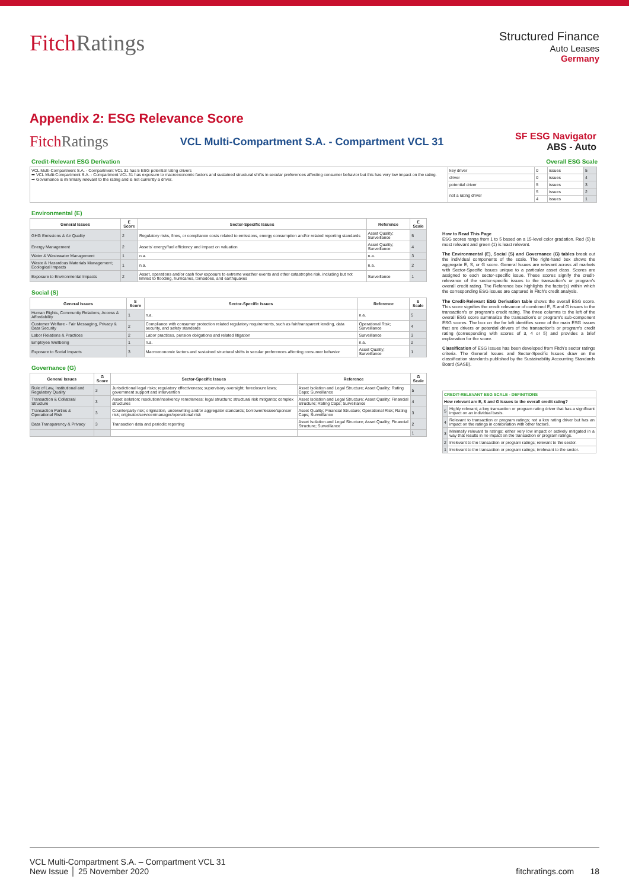FitchRatings
Structured Finance
Auto Leases
Germany
Appendix 2: ESG Relevance Score
FitchRatings
VCL Multi-Compartment S.A. - Compartment VCL 31
SF ESG Navigator
ABS - Auto
Credit-Relevant ESG Derivation Overall ESG Scale
| VCL Multi-Compartment S.A. - Compartment VCL 31 has 5 ESG potential rating drivers ➡ VCL Multi-Compartment S.A. - Compartment VCL 31 has exposure to macroeconomic factors and sustained structural shifts in secular preferences affecting consumer behavior but this has very low impact on the rating. ➡ Governance is minimally relevant to the rating and is not currently a driver. | key driver | 0 | issues | 5 |
| | driver | 0 | issues | 4 |
| | potential driver | 5 | issues | 3 |
| | not a rating driver | 5 | issues | 2 |
| | | 4 | issues | 1 |
Environmental (E)
| General Issues | E Score | Sector-Specific Issues | Reference | E Scale |
| --- | --- | --- | --- | --- |
| GHG Emissions & Air Quality | 2 | Regulatory risks, fines, or compliance costs related to emissions, energy consumption and/or related reporting standards | Asset Quality; Surveillance | 5 |
| Energy Management | 2 | Assets' energy/fuel efficiency and impact on valuation | Asset Quality; Surveillance | 4 |
| Water & Wastewater Management | 1 | n.a. | n.a. | 3 |
| Waste & Hazardous Materials Management; Ecological Impacts | 1 | n.a. | n.a. | 2 |
| Exposure to Environmental Impacts | 2 | Asset, operations and/or cash flow exposure to extreme weather events and other catastrophe risk, including but not limited to flooding, hurricanes, tornadoes, and earthquakes | Surveillance | 1 |
Social (S)
| General Issues | S Score | Sector-Specific Issues | Reference | S Scale |
| --- | --- | --- | --- | --- |
| Human Rights, Community Relations, Access & Affordability | 1 | n.a. | n.a. | 5 |
| Customer Welfare - Fair Messaging, Privacy & Data Security | 2 | Compliance with consumer protection related regulatory requirements, such as fair/transparent lending, data security, and safety standards | Operational Risk; Surveillance | 4 |
| Labor Relations & Practices | 2 | Labor practices, pension obligations and related litigation | Surveillance | 3 |
| Employee Wellbeing | 1 | n.a. | n.a. | 2 |
| Exposure to Social Impacts | 3 | Macroeconomic factors and sustained structural shifts in secular preferences affecting consumer behavior | Asset Quality; Surveillance | 1 |
Governance (G)
| General Issues | G Score | Sector-Specific Issues | Reference | G Scale |
| --- | --- | --- | --- | --- |
| Rule of Law, Institutional and Regulatory Quality | 3 | Jurisdictional legal risks; regulatory effectiveness; supervisory oversight; foreclosure laws; government support and intervention | Asset Isolation and Legal Structure; Asset Quality; Rating Caps; Surveillance | 5 |
| Transaction & Collateral Structure | 3 | Asset isolation; resolution/insolvency remoteness; legal structure; structural risk mitigants; complex structures | Asset Isolation and Legal Structure; Asset Quality; Financial Structure; Rating Caps; Surveillance | 4 |
| Transaction Parties & Operational Risk | 3 | Counterparty risk; origination, underwriting and/or aggregator standards; borrower/lessee/sponsor risk; originator/servicer/manager/operational risk | Asset Quality; Financial Structure; Operational Risk; Rating Caps; Surveillance | 3 |
| Data Transparency & Privacy | 3 | Transaction data and periodic reporting | Asset Isolation and Legal Structure; Asset Quality; Financial Structure; Surveillance | 2 |
| | | | | 1 |
How to Read This Page
ESG scores range from 1 to 5 based on a 15-level color gradation. Red (5) is most relevant and green (1) is least relevant.
The Environmental (E), Social (S) and Governance (G) tables break out the individual components of the scale. The right-hand box shows the aggregate E, S, or G score. General Issues are relevant across all markets with Sector-Specific Issues unique to a particular asset class. Scores are assigned to each sector-specific issue. These scores signify the credit-relevance of the sector-specific issues to the transaction's or program's overall credit rating. The Reference box highlights the factor(s) within which the corresponding ESG issues are captured in Fitch's credit analysis.
The Credit-Relevant ESG Derivation table shows the overall ESG score. This score signifies the credit relevance of combined E, S and G issues to the transaction's or program's credit rating. The three columns to the left of the overall ESG score summarize the transaction's or program's sub-component ESG scores. The box on the far left identifies some of the main ESG issues that are drivers or potential drivers of the transaction's or program's credit rating (corresponding with scores of 3, 4 or 5) and provides a brief explanation for the score.
Classification of ESG issues has been developed from Fitch's sector ratings criteria. The General Issues and Sector-Specific Issues draw on the classification standards published by the Sustainability Accounting Standards Board (SASB).
| CREDIT-RELEVANT ESG SCALE - DEFINITIONS | |
| --- | --- |
| How relevant are E, S and G issues to the overall credit rating? | |
| 5 | Highly relevant; a key transaction or program rating driver that has a significant impact on an individual basis. |
| 4 | Relevant to transaction or program ratings; not a key rating driver but has an impact on the ratings in combination with other factors. |
| 3 | Minimally relevant to ratings; either very low impact or actively mitigated in a way that results in no impact on the transaction or program ratings. |
| 2 | Irrelevant to the transaction or program ratings; relevant to the sector. |
| 1 | Irrelevant to the transaction or program ratings; irrelevant to the sector. |
VCL Multi-Compartment S.A. – Compartment VCL 31
New Issue │ 25 November 2020
fitchratings.com 18